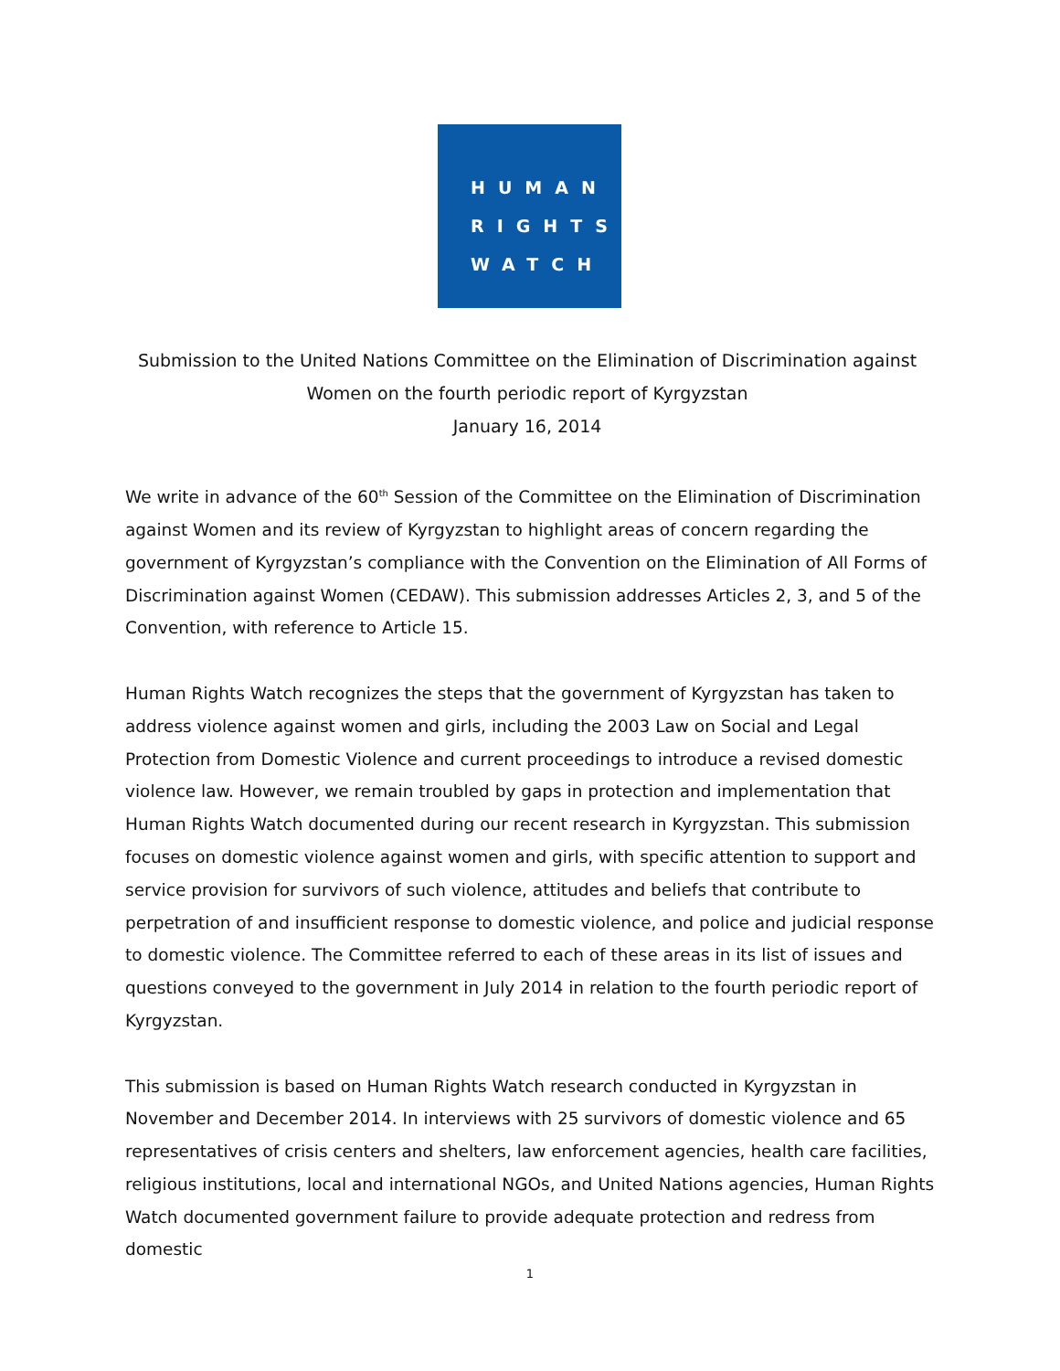HUMAN
RIGHTS
WATCH
Submission to the United Nations Committee on the Elimination of Discrimination against
Women on the fourth periodic report of Kyrgyzstan
January 16, 2014
We write in advance of the 60<sup>th</sup> Session of the Committee on the Elimination of Discrimination against Women and its review of Kyrgyzstan to highlight areas of concern regarding the government of Kyrgyzstan’s compliance with the Convention on the Elimination of All Forms of Discrimination against Women (CEDAW). This submission addresses Articles 2, 3, and 5 of the Convention, with reference to Article 15.
Human Rights Watch recognizes the steps that the government of Kyrgyzstan has taken to address violence against women and girls, including the 2003 Law on Social and Legal Protection from Domestic Violence and current proceedings to introduce a revised domestic violence law. However, we remain troubled by gaps in protection and implementation that Human Rights Watch documented during our recent research in Kyrgyzstan. This submission focuses on domestic violence against women and girls, with specific attention to support and service provision for survivors of such violence, attitudes and beliefs that contribute to perpetration of and insufficient response to domestic violence, and police and judicial response to domestic violence. The Committee referred to each of these areas in its list of issues and questions conveyed to the government in July 2014 in relation to the fourth periodic report of Kyrgyzstan.
This submission is based on Human Rights Watch research conducted in Kyrgyzstan in November and December 2014. In interviews with 25 survivors of domestic violence and 65 representatives of crisis centers and shelters, law enforcement agencies, health care facilities, religious institutions, local and international NGOs, and United Nations agencies, Human Rights Watch documented government failure to provide adequate protection and redress from domestic
1